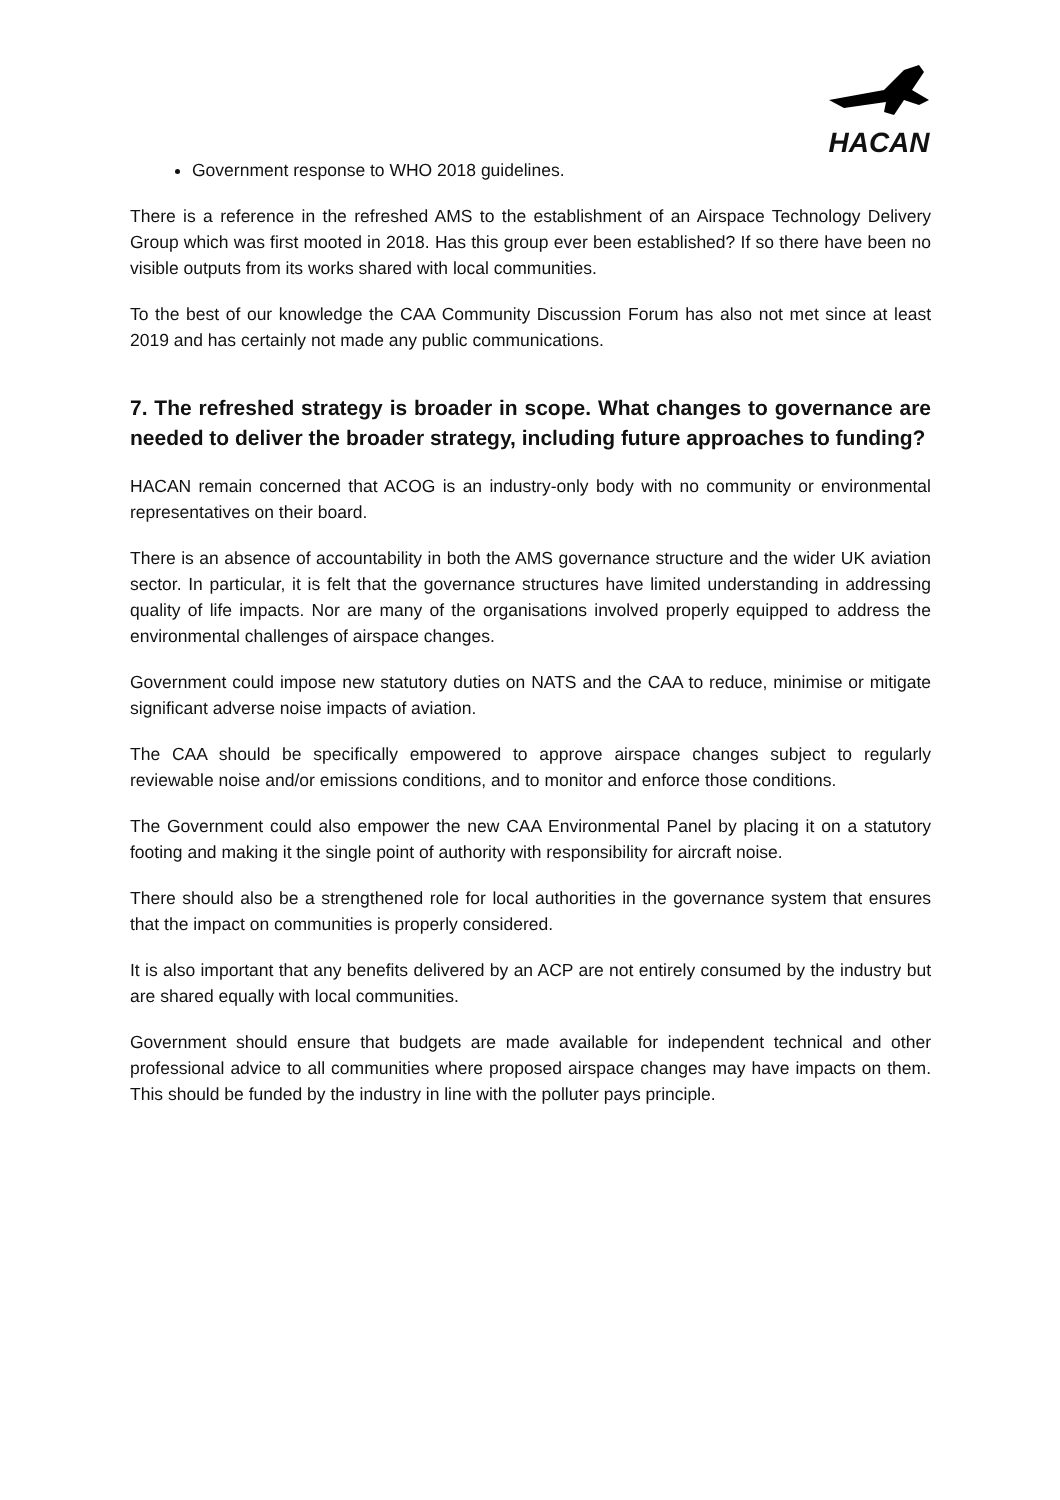HACAN
Government response to WHO 2018 guidelines.
There is a reference in the refreshed AMS to the establishment of an Airspace Technology Delivery Group which was first mooted in 2018. Has this group ever been established? If so there have been no visible outputs from its works shared with local communities.
To the best of our knowledge the CAA Community Discussion Forum has also not met since at least 2019 and has certainly not made any public communications.
7. The refreshed strategy is broader in scope. What changes to governance are needed to deliver the broader strategy, including future approaches to funding?
HACAN remain concerned that ACOG is an industry-only body with no community or environmental representatives on their board.
There is an absence of accountability in both the AMS governance structure and the wider UK aviation sector. In particular, it is felt that the governance structures have limited understanding in addressing quality of life impacts. Nor are many of the organisations involved properly equipped to address the environmental challenges of airspace changes.
Government could impose new statutory duties on NATS and the CAA to reduce, minimise or mitigate significant adverse noise impacts of aviation.
The CAA should be specifically empowered to approve airspace changes subject to regularly reviewable noise and/or emissions conditions, and to monitor and enforce those conditions.
The Government could also empower the new CAA Environmental Panel by placing it on a statutory footing and making it the single point of authority with responsibility for aircraft noise.
There should also be a strengthened role for local authorities in the governance system that ensures that the impact on communities is properly considered.
It is also important that any benefits delivered by an ACP are not entirely consumed by the industry but are shared equally with local communities.
Government should ensure that budgets are made available for independent technical and other professional advice to all communities where proposed airspace changes may have impacts on them. This should be funded by the industry in line with the polluter pays principle.